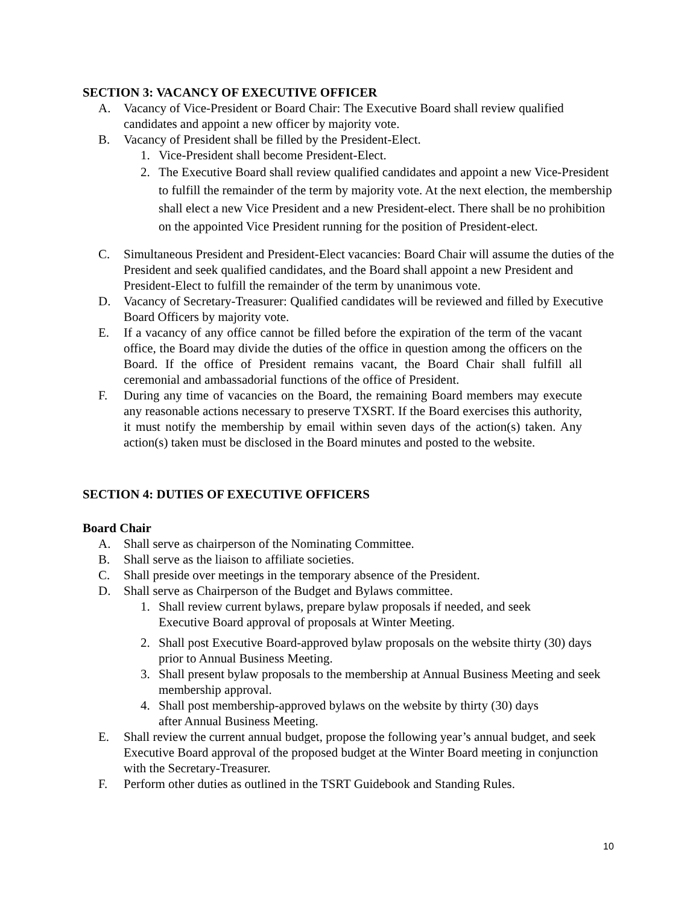SECTION 3: VACANCY OF EXECUTIVE OFFICER
A. Vacancy of Vice-President or Board Chair: The Executive Board shall review qualified candidates and appoint a new officer by majority vote.
B. Vacancy of President shall be filled by the President-Elect.
1. Vice-President shall become President-Elect.
2. The Executive Board shall review qualified candidates and appoint a new Vice-President to fulfill the remainder of the term by majority vote. At the next election, the membership shall elect a new Vice President and a new President-elect. There shall be no prohibition on the appointed Vice President running for the position of President-elect.
C. Simultaneous President and President-Elect vacancies: Board Chair will assume the duties of the President and seek qualified candidates, and the Board shall appoint a new President and President-Elect to fulfill the remainder of the term by unanimous vote.
D. Vacancy of Secretary-Treasurer: Qualified candidates will be reviewed and filled by Executive Board Officers by majority vote.
E. If a vacancy of any office cannot be filled before the expiration of the term of the vacant office, the Board may divide the duties of the office in question among the officers on the Board. If the office of President remains vacant, the Board Chair shall fulfill all ceremonial and ambassadorial functions of the office of President.
F. During any time of vacancies on the Board, the remaining Board members may execute any reasonable actions necessary to preserve TXSRT. If the Board exercises this authority, it must notify the membership by email within seven days of the action(s) taken. Any action(s) taken must be disclosed in the Board minutes and posted to the website.
SECTION 4: DUTIES OF EXECUTIVE OFFICERS
Board Chair
A. Shall serve as chairperson of the Nominating Committee.
B. Shall serve as the liaison to affiliate societies.
C. Shall preside over meetings in the temporary absence of the President.
D. Shall serve as Chairperson of the Budget and Bylaws committee.
1. Shall review current bylaws, prepare bylaw proposals if needed, and seek
Executive Board approval of proposals at Winter Meeting.
2. Shall post Executive Board-approved bylaw proposals on the website thirty (30) days prior to Annual Business Meeting.
3. Shall present bylaw proposals to the membership at Annual Business Meeting and seek membership approval.
4. Shall post membership-approved bylaws on the website by thirty (30) days
after Annual Business Meeting.
E. Shall review the current annual budget, propose the following year’s annual budget, and seek Executive Board approval of the proposed budget at the Winter Board meeting in conjunction with the Secretary-Treasurer.
F. Perform other duties as outlined in the TSRT Guidebook and Standing Rules.
10